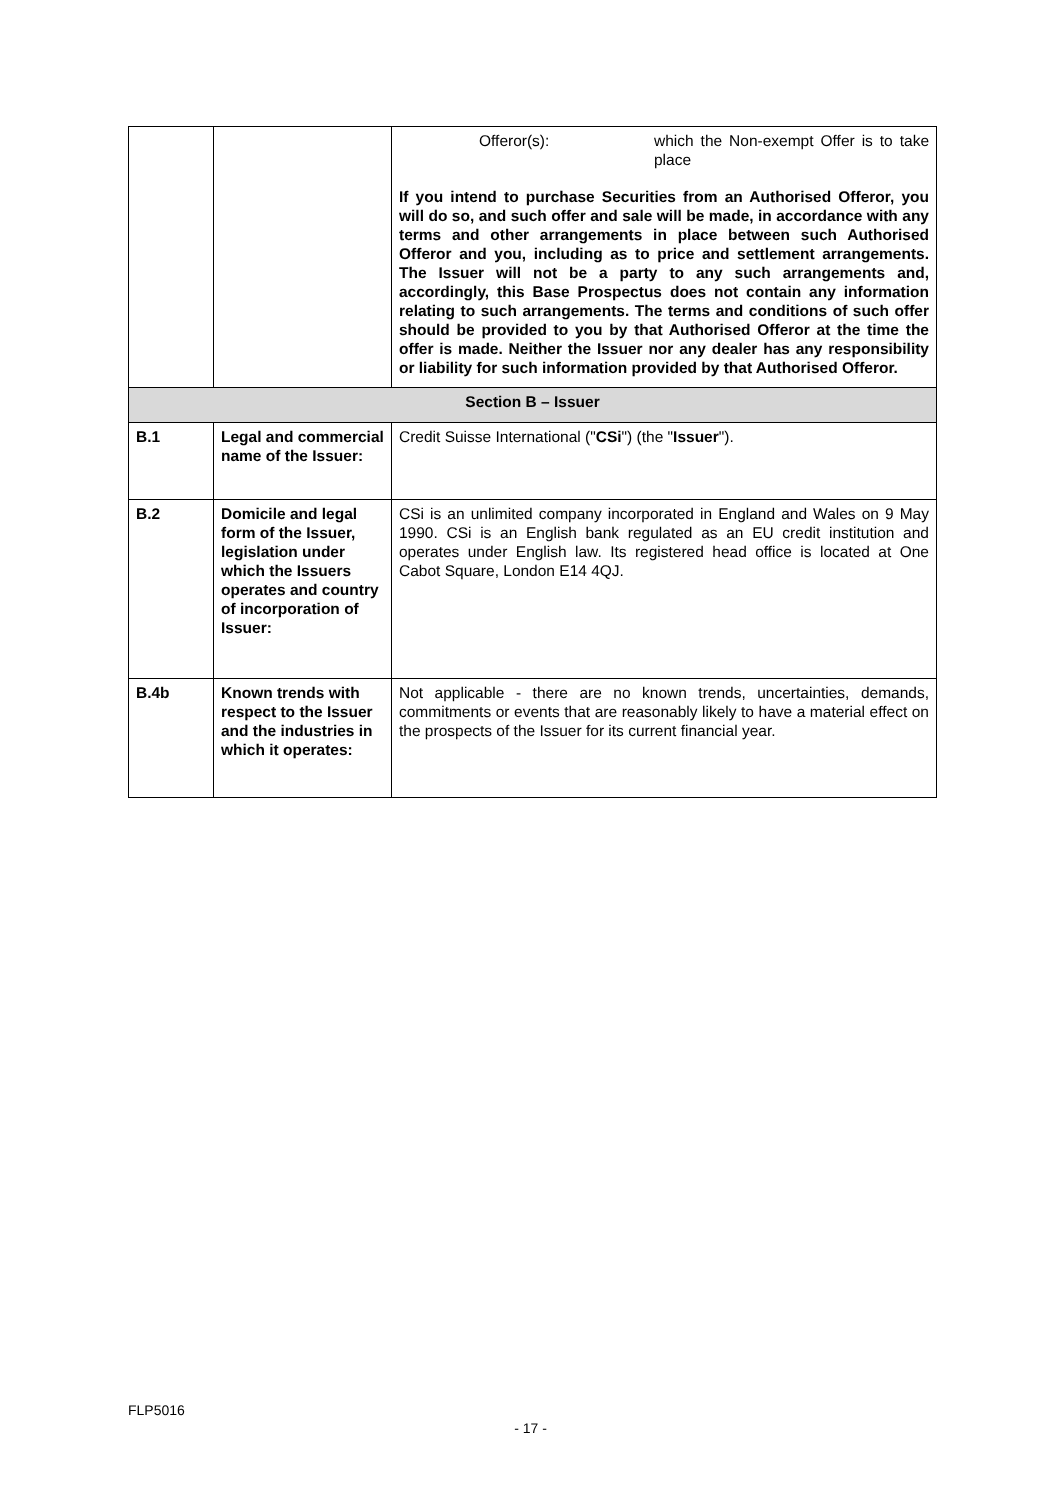| | | / / Offeror(s): / which the Non-exempt Offer is to take place / If you intend to purchase Securities from an Authorised Offeror, you will do so, and such offer and sale will be made, in accordance with any terms and other arrangements in place between such Authorised Offeror and you, including as to price and settlement arrangements. The Issuer will not be a party to any such arrangements and, accordingly, this Base Prospectus does not contain any information relating to such arrangements. The terms and conditions of such offer should be provided to you by that Authorised Offeror at the time the offer is made. Neither the Issuer nor any dealer has any responsibility or liability for such information provided by that Authorised Offeror. |
| Section B – Issuer | | |
| B.1 | Legal and commercial name of the Issuer: | Credit Suisse International (" CSi ") (the " Issuer "). |
| B.2 | Domicile and legal form of the Issuer, legislation under which the Issuers operates and country of incorporation of Issuer: | CSi is an unlimited company incorporated in England and Wales on 9 May 1990. CSi is an English bank regulated as an EU credit institution and operates under English law. Its registered head office is located at One Cabot Square, London E14 4QJ. |
| B.4b | Known trends with respect to the Issuer and the industries in which it operates: | Not applicable - there are no known trends, uncertainties, demands, commitments or events that are reasonably likely to have a material effect on the prospects of the Issuer for its current financial year. |
FLP5016
- 17 -